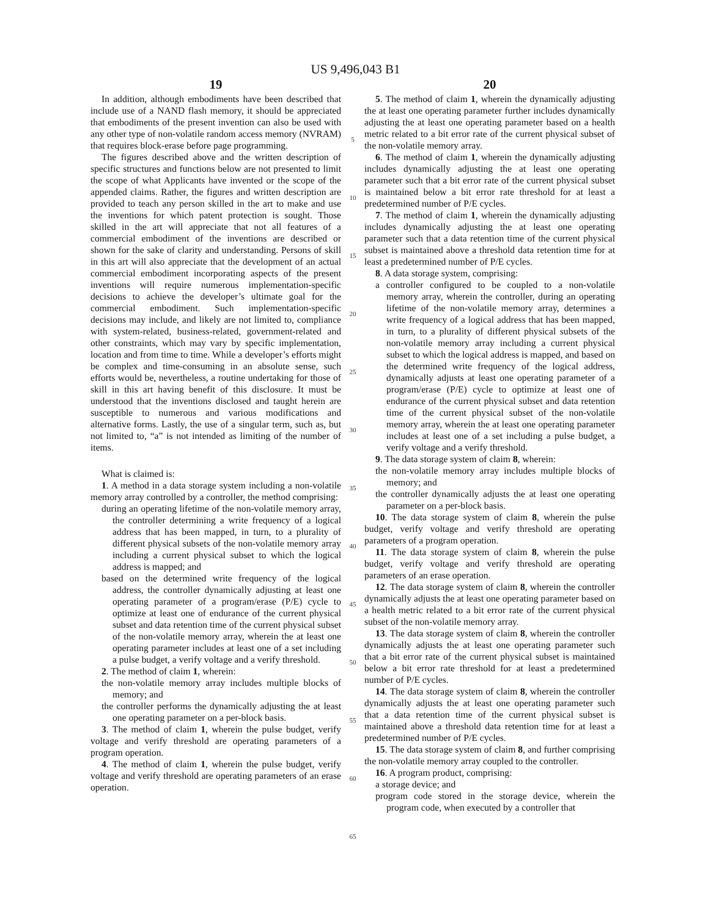US 9,496,043 B1
19
In addition, although embodiments have been described that include use of a NAND flash memory, it should be appreciated that embodiments of the present invention can also be used with any other type of non-volatile random access memory (NVRAM) that requires block-erase before page programming.
The figures described above and the written description of specific structures and functions below are not presented to limit the scope of what Applicants have invented or the scope of the appended claims. Rather, the figures and written description are provided to teach any person skilled in the art to make and use the inventions for which patent protection is sought. Those skilled in the art will appreciate that not all features of a commercial embodiment of the inventions are described or shown for the sake of clarity and understanding. Persons of skill in this art will also appreciate that the development of an actual commercial embodiment incorporating aspects of the present inventions will require numerous implementation-specific decisions to achieve the developer’s ultimate goal for the commercial embodiment. Such implementation-specific decisions may include, and likely are not limited to, compliance with system-related, business-related, government-related and other constraints, which may vary by specific implementation, location and from time to time. While a developer’s efforts might be complex and time-consuming in an absolute sense, such efforts would be, nevertheless, a routine undertaking for those of skill in this art having benefit of this disclosure. It must be understood that the inventions disclosed and taught herein are susceptible to numerous and various modifications and alternative forms. Lastly, the use of a singular term, such as, but not limited to, “a” is not intended as limiting of the number of items.
What is claimed is:
1. A method in a data storage system including a non-volatile memory array controlled by a controller, the method comprising:
during an operating lifetime of the non-volatile memory array, the controller determining a write frequency of a logical address that has been mapped, in turn, to a plurality of different physical subsets of the non-volatile memory array including a current physical subset to which the logical address is mapped; and
based on the determined write frequency of the logical address, the controller dynamically adjusting at least one operating parameter of a program/erase (P/E) cycle to optimize at least one of endurance of the current physical subset and data retention time of the current physical subset of the non-volatile memory array, wherein the at least one operating parameter includes at least one of a set including a pulse budget, a verify voltage and a verify threshold.
2. The method of claim 1, wherein:
the non-volatile memory array includes multiple blocks of memory; and
the controller performs the dynamically adjusting the at least one operating parameter on a per-block basis.
3. The method of claim 1, wherein the pulse budget, verify voltage and verify threshold are operating parameters of a program operation.
4. The method of claim 1, wherein the pulse budget, verify voltage and verify threshold are operating parameters of an erase operation.
5
10
15
20
25
30
35
40
45
50
55
60
65
20
5. The method of claim 1, wherein the dynamically adjusting the at least one operating parameter further includes dynamically adjusting the at least one operating parameter based on a health metric related to a bit error rate of the current physical subset of the non-volatile memory array.
6. The method of claim 1, wherein the dynamically adjusting includes dynamically adjusting the at least one operating parameter such that a bit error rate of the current physical subset is maintained below a bit error rate threshold for at least a predetermined number of P/E cycles.
7. The method of claim 1, wherein the dynamically adjusting includes dynamically adjusting the at least one operating parameter such that a data retention time of the current physical subset is maintained above a threshold data retention time for at least a predetermined number of P/E cycles.
8. A data storage system, comprising:
a controller configured to be coupled to a non-volatile memory array, wherein the controller, during an operating lifetime of the non-volatile memory array, determines a write frequency of a logical address that has been mapped, in turn, to a plurality of different physical subsets of the non-volatile memory array including a current physical subset to which the logical address is mapped, and based on the determined write frequency of the logical address, dynamically adjusts at least one operating parameter of a program/erase (P/E) cycle to optimize at least one of endurance of the current physical subset and data retention time of the current physical subset of the non-volatile memory array, wherein the at least one operating parameter includes at least one of a set including a pulse budget, a verify voltage and a verify threshold.
9. The data storage system of claim 8, wherein:
the non-volatile memory array includes multiple blocks of memory; and
the controller dynamically adjusts the at least one operating parameter on a per-block basis.
10. The data storage system of claim 8, wherein the pulse budget, verify voltage and verify threshold are operating parameters of a program operation.
11. The data storage system of claim 8, wherein the pulse budget, verify voltage and verify threshold are operating parameters of an erase operation.
12. The data storage system of claim 8, wherein the controller dynamically adjusts the at least one operating parameter based on a health metric related to a bit error rate of the current physical subset of the non-volatile memory array.
13. The data storage system of claim 8, wherein the controller dynamically adjusts the at least one operating parameter such that a bit error rate of the current physical subset is maintained below a bit error rate threshold for at least a predetermined number of P/E cycles.
14. The data storage system of claim 8, wherein the controller dynamically adjusts the at least one operating parameter such that a data retention time of the current physical subset is maintained above a threshold data retention time for at least a predetermined number of P/E cycles.
15. The data storage system of claim 8, and further comprising the non-volatile memory array coupled to the controller.
16. A program product, comprising:
a storage device; and
program code stored in the storage device, wherein the program code, when executed by a controller that